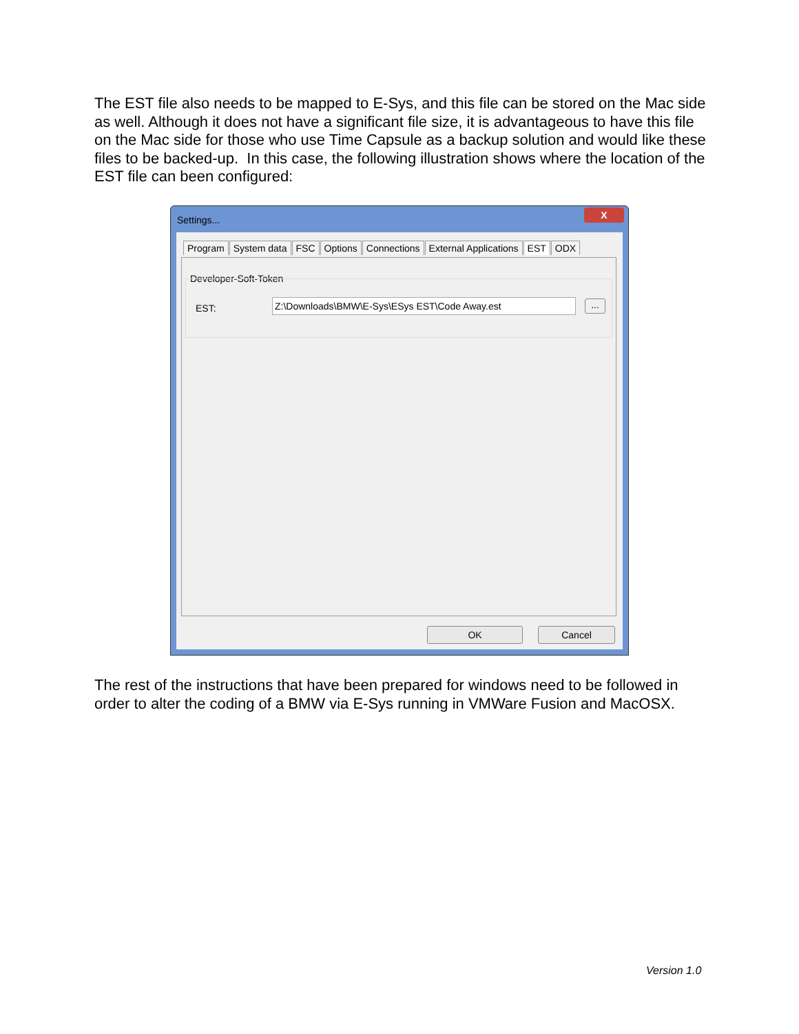The EST file also needs to be mapped to E-Sys, and this file can be stored on the Mac side as well. Although it does not have a significant file size, it is advantageous to have this file on the Mac side for those who use Time Capsule as a backup solution and would like these files to be backed-up. In this case, the following illustration shows where the location of the EST file can been configured:
Settings...
X
Program System data FSC Options Connections External Applications EST ODX
Developer-Soft-Token
EST: Z:\Downloads\BMW\E-Sys\ESys EST\Code Away.est ...
OK Cancel
The rest of the instructions that have been prepared for windows need to be followed in order to alter the coding of a BMW via E-Sys running in VMWare Fusion and MacOSX.
Version 1.0